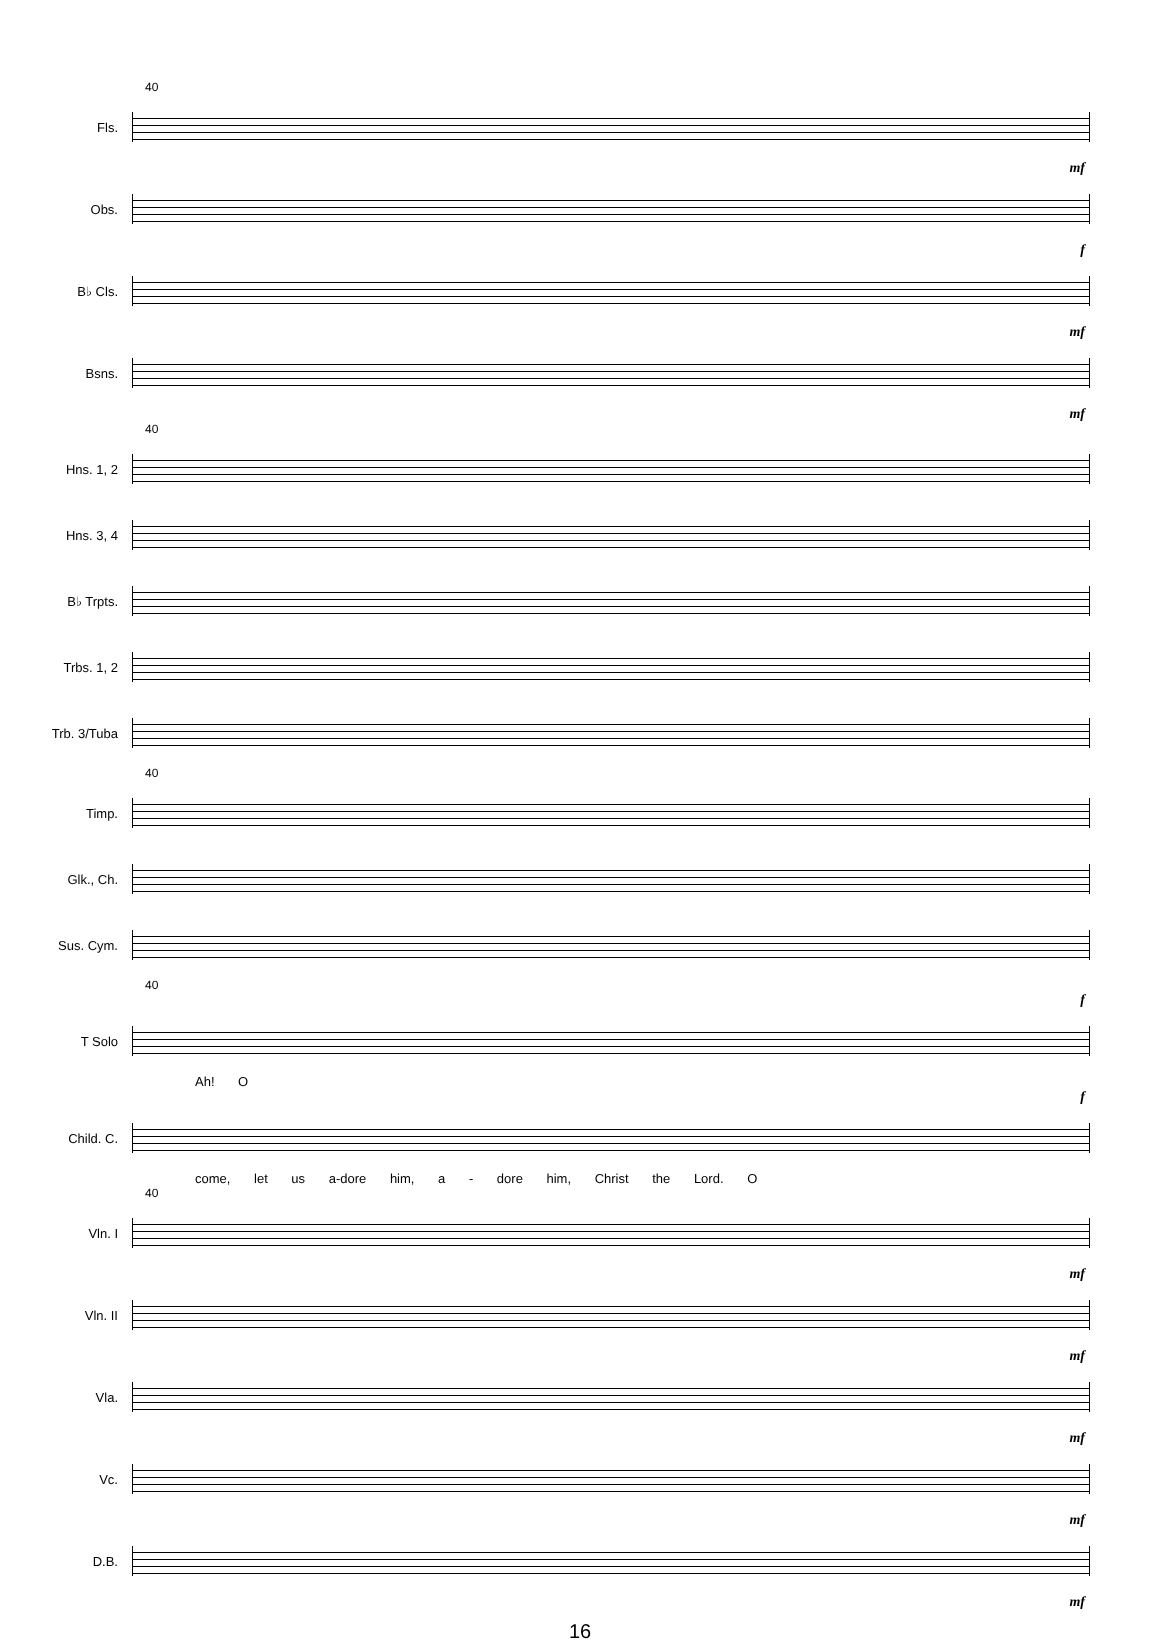40
Fls.
mf
Obs.
f
B♭ Cls.
mf
Bsns.
mf
40
Hns. 1, 2
Hns. 3, 4
B♭ Trpts.
Trbs. 1, 2
Trb. 3/Tuba
40
Timp.
Glk., Ch.
Sus. Cym.
40
f
T Solo
Ah! O
f
Child. C.
come, let us a-dore him, a - dore him, Christ the Lord. O
40
Vln. I
mf
Vln. II
mf
Vla.
mf
Vc.
mf
D.B.
mf
16